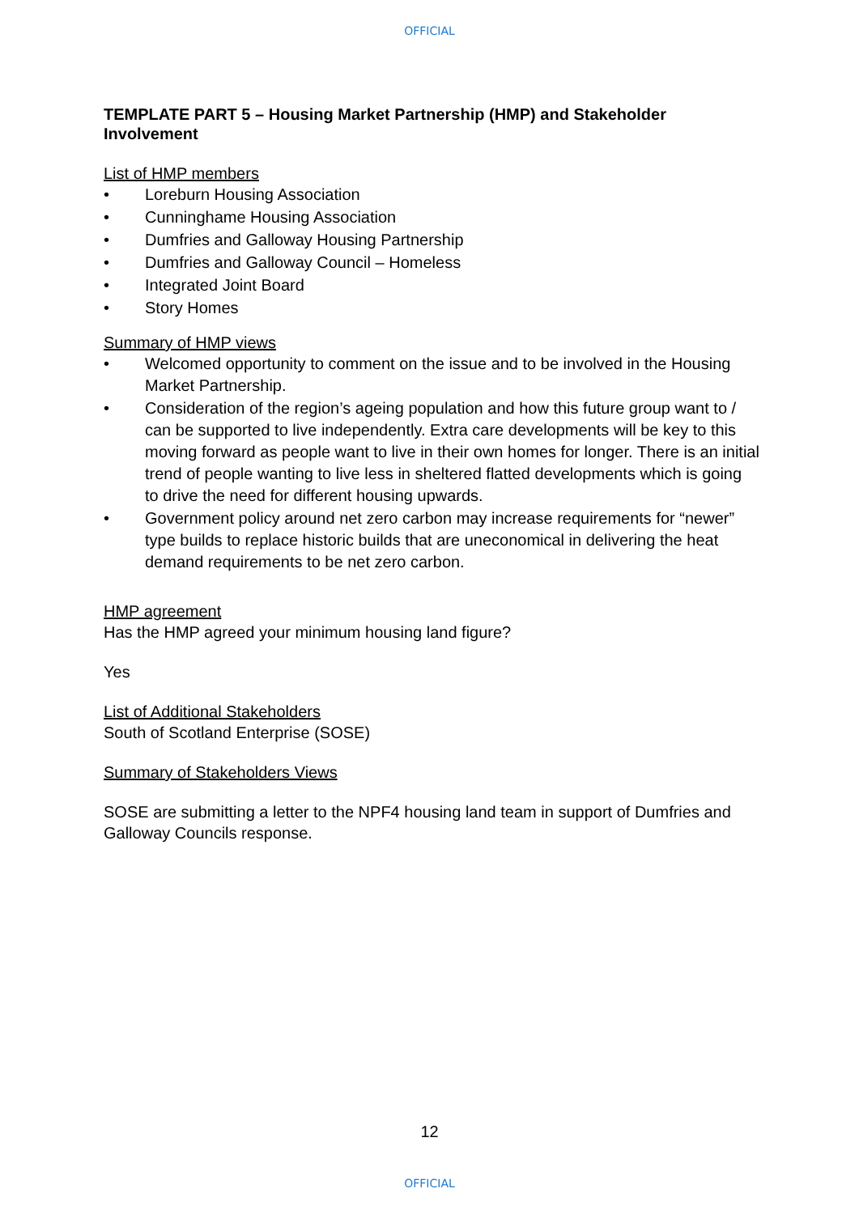OFFICIAL
TEMPLATE PART 5 – Housing Market Partnership (HMP) and Stakeholder Involvement
List of HMP members
• Loreburn Housing Association
• Cunninghame Housing Association
• Dumfries and Galloway Housing Partnership
• Dumfries and Galloway Council – Homeless
• Integrated Joint Board
• Story Homes
Summary of HMP views
• Welcomed opportunity to comment on the issue and to be involved in the Housing Market Partnership.
• Consideration of the region’s ageing population and how this future group want to / can be supported to live independently. Extra care developments will be key to this moving forward as people want to live in their own homes for longer. There is an initial trend of people wanting to live less in sheltered flatted developments which is going to drive the need for different housing upwards.
• Government policy around net zero carbon may increase requirements for “newer” type builds to replace historic builds that are uneconomical in delivering the heat demand requirements to be net zero carbon.
HMP agreement
Has the HMP agreed your minimum housing land figure?
Yes
List of Additional Stakeholders
South of Scotland Enterprise (SOSE)
Summary of Stakeholders Views
SOSE are submitting a letter to the NPF4 housing land team in support of Dumfries and Galloway Councils response.
12
OFFICIAL